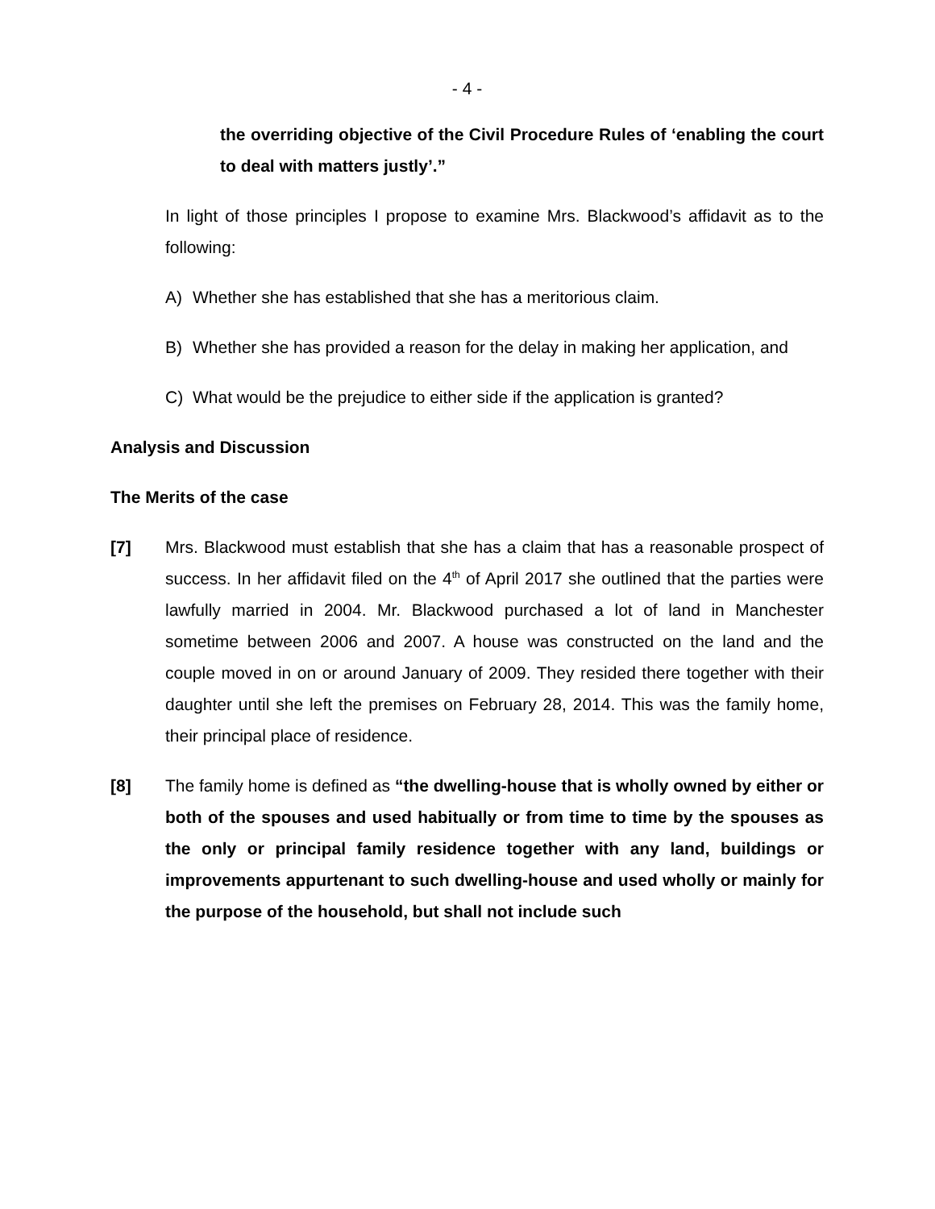- 4 -
the overriding objective of the Civil Procedure Rules of ‘enabling the court to deal with matters justly’.”
In light of those principles I propose to examine Mrs. Blackwood’s affidavit as to the following:
A) Whether she has established that she has a meritorious claim.
B) Whether she has provided a reason for the delay in making her application, and
C) What would be the prejudice to either side if the application is granted?
Analysis and Discussion
The Merits of the case
[7] Mrs. Blackwood must establish that she has a claim that has a reasonable prospect of success. In her affidavit filed on the 4<sup>th</sup> of April 2017 she outlined that the parties were lawfully married in 2004. Mr. Blackwood purchased a lot of land in Manchester sometime between 2006 and 2007. A house was constructed on the land and the couple moved in on or around January of 2009. They resided there together with their daughter until she left the premises on February 28, 2014. This was the family home, their principal place of residence.
[8] The family home is defined as “the dwelling-house that is wholly owned by either or both of the spouses and used habitually or from time to time by the spouses as the only or principal family residence together with any land, buildings or improvements appurtenant to such dwelling-house and used wholly or mainly for the purpose of the household, but shall not include such